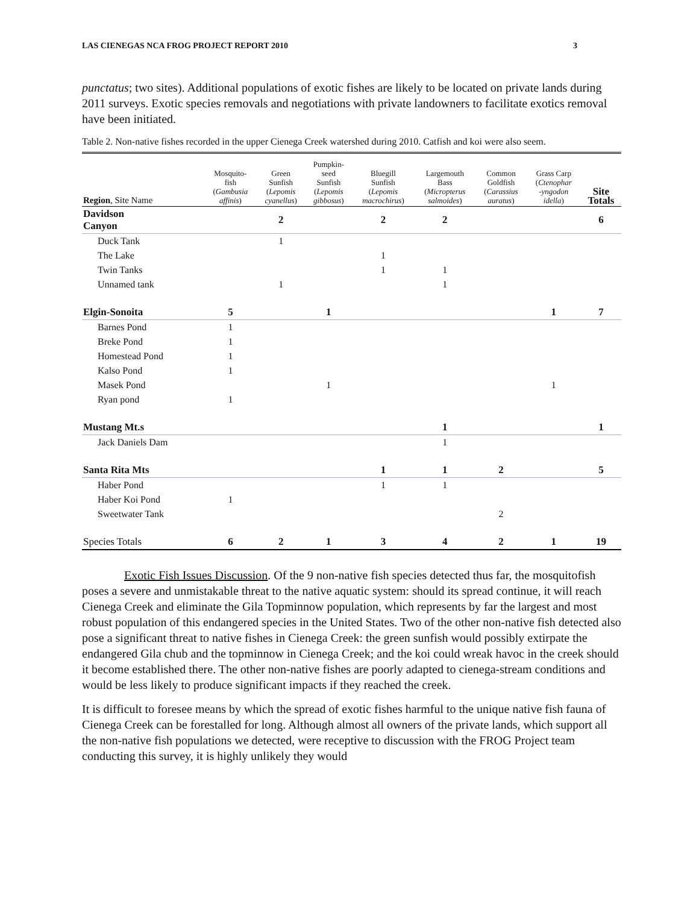LAS CIENEGAS NCA FROG PROJECT REPORT 2010 3
punctatus; two sites). Additional populations of exotic fishes are likely to be located on private lands during 2011 surveys. Exotic species removals and negotiations with private landowners to facilitate exotics removal have been initiated.
Table 2. Non-native fishes recorded in the upper Cienega Creek watershed during 2010. Catfish and koi were also seem.
| Region , Site Name | Mosquito- fish ( Gambusia affinis ) | Green Sunfish ( Lepomis cyanellus ) | Pumpkin- seed Sunfish ( Lepomis gibbosus ) | Bluegill Sunfish ( Lepomis macrochirus ) | Largemouth Bass ( Micropterus salmoides ) | Common Goldfish ( Carassius auratus ) | Grass Carp ( Ctenophar -yngodon idella ) | Site Totals |
| --- | --- | --- | --- | --- | --- | --- | --- | --- |
| Davidson Canyon | | 2 | | 2 | 2 | | | 6 |
| Duck Tank | | 1 | | | | | | |
| The Lake | | | | 1 | | | | |
| Twin Tanks | | | | 1 | 1 | | | |
| Unnamed tank | | 1 | | | 1 | | | |
| Elgin-Sonoita | 5 | | 1 | | | | 1 | 7 |
| Barnes Pond | 1 | | | | | | | |
| Breke Pond | 1 | | | | | | | |
| Homestead Pond | 1 | | | | | | | |
| Kalso Pond | 1 | | | | | | | |
| Masek Pond | | | 1 | | | | 1 | |
| Ryan pond | 1 | | | | | | | |
| Mustang Mt.s | | | | | 1 | | | 1 |
| Jack Daniels Dam | | | | | 1 | | | |
| Santa Rita Mts | | | | 1 | 1 | 2 | | 5 |
| Haber Pond | | | | 1 | 1 | | | |
| Haber Koi Pond | 1 | | | | | | | |
| Sweetwater Tank | | | | | | 2 | | |
| Species Totals | 6 | 2 | 1 | 3 | 4 | 2 | 1 | 19 |
Exotic Fish Issues Discussion. Of the 9 non-native fish species detected thus far, the mosquitofish poses a severe and unmistakable threat to the native aquatic system: should its spread continue, it will reach Cienega Creek and eliminate the Gila Topminnow population, which represents by far the largest and most robust population of this endangered species in the United States. Two of the other non-native fish detected also pose a significant threat to native fishes in Cienega Creek: the green sunfish would possibly extirpate the endangered Gila chub and the topminnow in Cienega Creek; and the koi could wreak havoc in the creek should it become established there. The other non-native fishes are poorly adapted to cienega-stream conditions and would be less likely to produce significant impacts if they reached the creek.
It is difficult to foresee means by which the spread of exotic fishes harmful to the unique native fish fauna of Cienega Creek can be forestalled for long. Although almost all owners of the private lands, which support all the non-native fish populations we detected, were receptive to discussion with the FROG Project team conducting this survey, it is highly unlikely they would